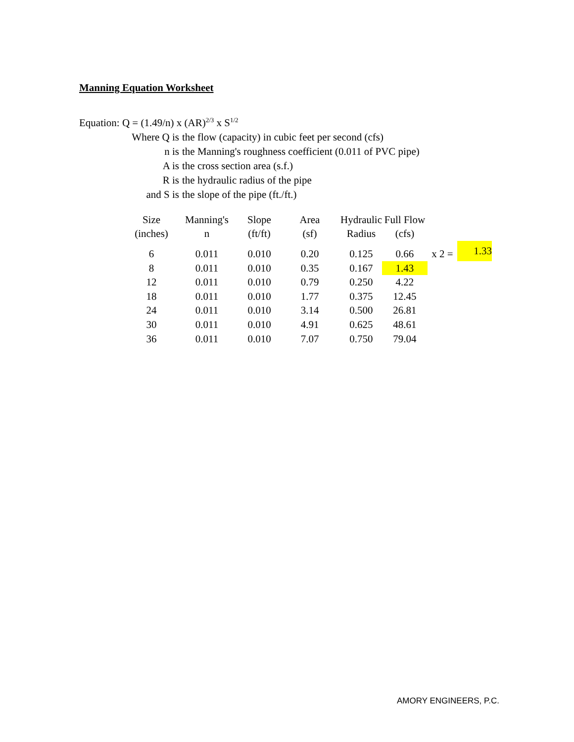Manning Equation Worksheet
Equation: Q = (1.49/n) x (AR)<sup>2/3</sup> x S<sup>1/2</sup>
Where Q is the flow (capacity) in cubic feet per second (cfs)
n is the Manning's roughness coefficient (0.011 of PVC pipe)
A is the cross section area (s.f.)
R is the hydraulic radius of the pipe
and S is the slope of the pipe (ft./ft.)
| Size | Manning's | Slope | Area | Hydraulic | Full Flow | | |
| --- | --- | --- | --- | --- | --- | --- | --- |
| (inches) | n | (ft/ft) | (sf) | Radius | (cfs) | | |
| 6 | 0.011 | 0.010 | 0.20 | 0.125 | 0.66 | x 2 = | 1.33 |
| 8 | 0.011 | 0.010 | 0.35 | 0.167 | 1.43 | | |
| 12 | 0.011 | 0.010 | 0.79 | 0.250 | 4.22 | | |
| 18 | 0.011 | 0.010 | 1.77 | 0.375 | 12.45 | | |
| 24 | 0.011 | 0.010 | 3.14 | 0.500 | 26.81 | | |
| 30 | 0.011 | 0.010 | 4.91 | 0.625 | 48.61 | | |
| 36 | 0.011 | 0.010 | 7.07 | 0.750 | 79.04 | | |
AMORY ENGINEERS, P.C.